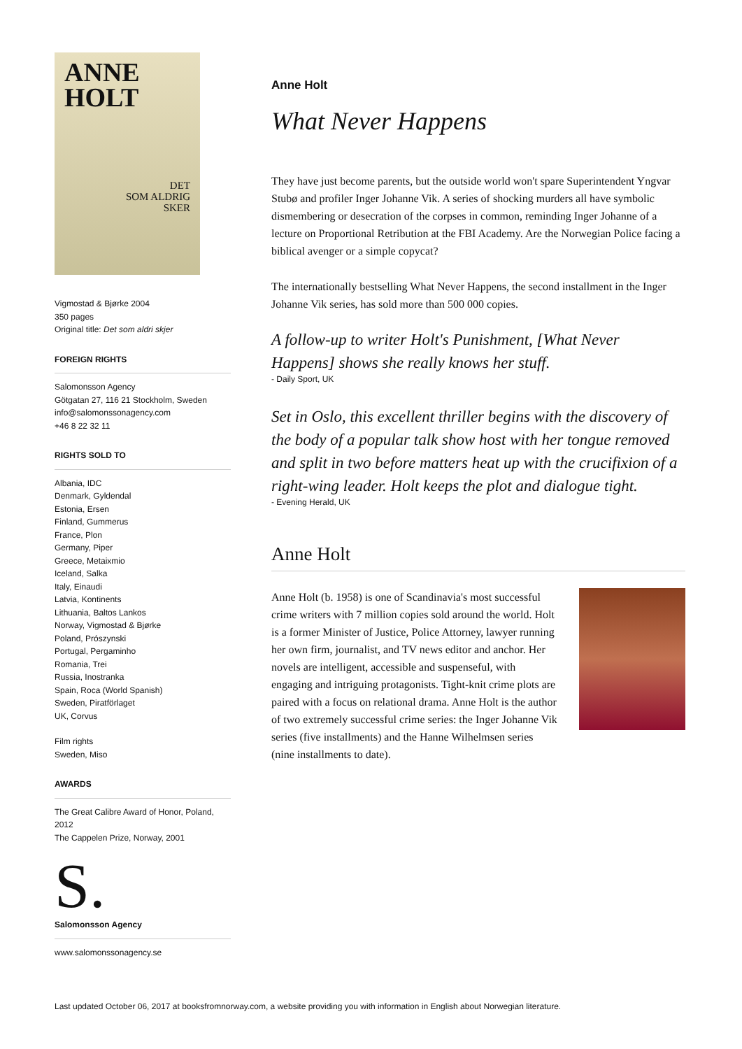ANNE
HOLT
DET
SOM ALDRIG
SKER
Vigmostad & Bjørke 2004
350 pages
Original title: Det som aldri skjer
FOREIGN RIGHTS
Salomonsson Agency
Götgatan 27, 116 21 Stockholm, Sweden
info@salomonssonagency.com
+46 8 22 32 11
RIGHTS SOLD TO
Albania, IDC
Denmark, Gyldendal
Estonia, Ersen
Finland, Gummerus
France, Plon
Germany, Piper
Greece, Metaixmio
Iceland, Salka
Italy, Einaudi
Latvia, Kontinents
Lithuania, Baltos Lankos
Norway, Vigmostad & Bjørke
Poland, Prószynski
Portugal, Pergaminho
Romania, Trei
Russia, Inostranka
Spain, Roca (World Spanish)
Sweden, Piratförlaget
UK, Corvus
Film rights
Sweden, Miso
AWARDS
The Great Calibre Award of Honor, Poland, 2012
The Cappelen Prize, Norway, 2001
S.
Salomonsson Agency
www.salomonssonagency.se
Anne Holt
What Never Happens
They have just become parents, but the outside world won't spare Superintendent Yngvar Stubø and profiler Inger Johanne Vik. A series of shocking murders all have symbolic dismembering or desecration of the corpses in common, reminding Inger Johanne of a lecture on Proportional Retribution at the FBI Academy. Are the Norwegian Police facing a biblical avenger or a simple copycat?
The internationally bestselling What Never Happens, the second installment in the Inger Johanne Vik series, has sold more than 500 000 copies.
A follow-up to writer Holt's Punishment, [What Never Happens] shows she really knows her stuff.
- Daily Sport, UK
Set in Oslo, this excellent thriller begins with the discovery of the body of a popular talk show host with her tongue removed and split in two before matters heat up with the crucifixion of a right-wing leader. Holt keeps the plot and dialogue tight.
- Evening Herald, UK
Anne Holt
Anne Holt (b. 1958) is one of Scandinavia's most successful crime writers with 7 million copies sold around the world. Holt is a former Minister of Justice, Police Attorney, lawyer running her own firm, journalist, and TV news editor and anchor. Her novels are intelligent, accessible and suspenseful, with engaging and intriguing protagonists. Tight-knit crime plots are paired with a focus on relational drama. Anne Holt is the author of two extremely successful crime series: the Inger Johanne Vik series (five installments) and the Hanne Wilhelmsen series (nine installments to date).
Last updated October 06, 2017 at booksfromnorway.com, a website providing you with information in English about Norwegian literature.